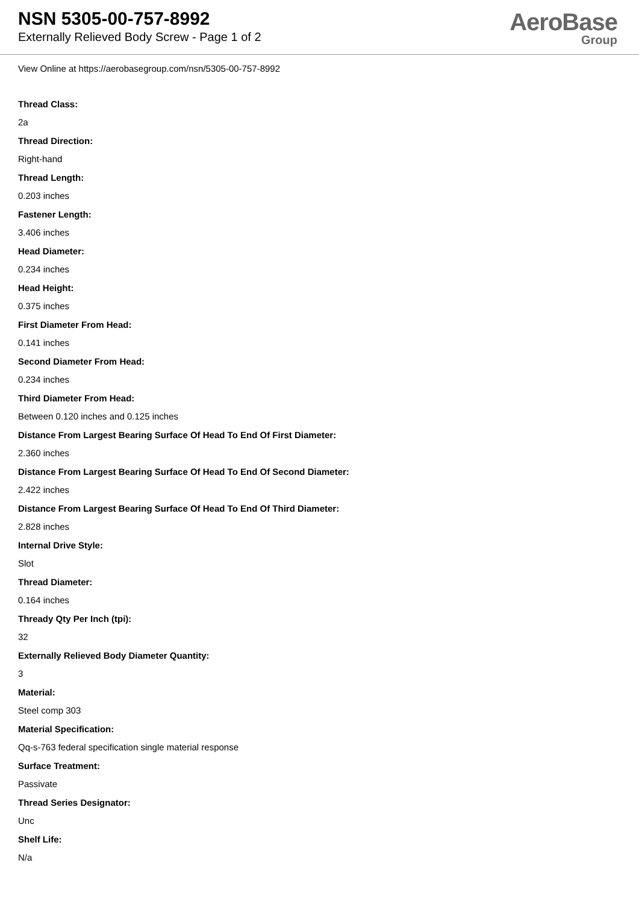NSN 5305-00-757-8992
Externally Relieved Body Screw - Page 1 of 2
AeroBase
Group
View Online at https://aerobasegroup.com/nsn/5305-00-757-8992
Thread Class:
2a
Thread Direction:
Right-hand
Thread Length:
0.203 inches
Fastener Length:
3.406 inches
Head Diameter:
0.234 inches
Head Height:
0.375 inches
First Diameter From Head:
0.141 inches
Second Diameter From Head:
0.234 inches
Third Diameter From Head:
Between 0.120 inches and 0.125 inches
Distance From Largest Bearing Surface Of Head To End Of First Diameter:
2.360 inches
Distance From Largest Bearing Surface Of Head To End Of Second Diameter:
2.422 inches
Distance From Largest Bearing Surface Of Head To End Of Third Diameter:
2.828 inches
Internal Drive Style:
Slot
Thread Diameter:
0.164 inches
Thready Qty Per Inch (tpi):
32
Externally Relieved Body Diameter Quantity:
3
Material:
Steel comp 303
Material Specification:
Qq-s-763 federal specification single material response
Surface Treatment:
Passivate
Thread Series Designator:
Unc
Shelf Life:
N/a